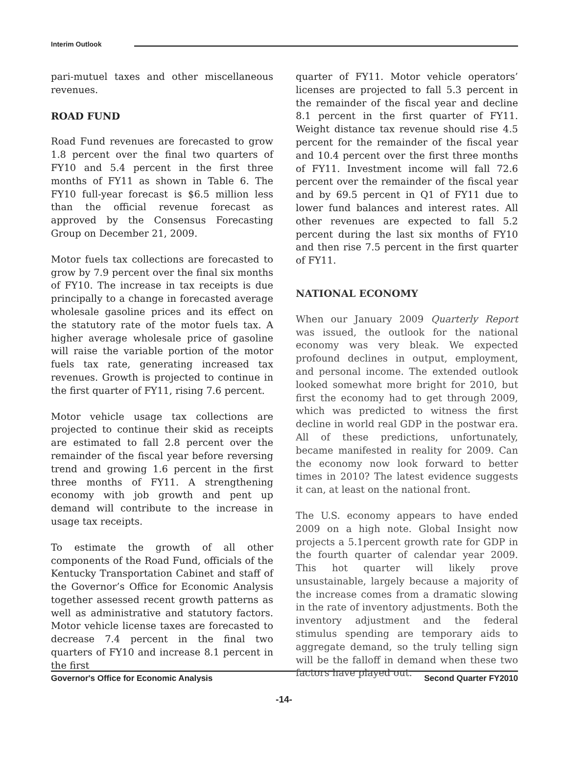Interim Outlook
pari-mutuel taxes and other miscellaneous revenues.
ROAD FUND
Road Fund revenues are forecasted to grow 1.8 percent over the final two quarters of FY10 and 5.4 percent in the first three months of FY11 as shown in Table 6. The FY10 full-year forecast is $6.5 million less than the official revenue forecast as approved by the Consensus Forecasting Group on December 21, 2009.
Motor fuels tax collections are forecasted to grow by 7.9 percent over the final six months of FY10. The increase in tax receipts is due principally to a change in forecasted average wholesale gasoline prices and its effect on the statutory rate of the motor fuels tax. A higher average wholesale price of gasoline will raise the variable portion of the motor fuels tax rate, generating increased tax revenues. Growth is projected to continue in the first quarter of FY11, rising 7.6 percent.
Motor vehicle usage tax collections are projected to continue their skid as receipts are estimated to fall 2.8 percent over the remainder of the fiscal year before reversing trend and growing 1.6 percent in the first three months of FY11. A strengthening economy with job growth and pent up demand will contribute to the increase in usage tax receipts.
To estimate the growth of all other components of the Road Fund, officials of the Kentucky Transportation Cabinet and staff of the Governor’s Office for Economic Analysis together assessed recent growth patterns as well as administrative and statutory factors. Motor vehicle license taxes are forecasted to decrease 7.4 percent in the final two quarters of FY10 and increase 8.1 percent in the first
quarter of FY11. Motor vehicle operators’ licenses are projected to fall 5.3 percent in the remainder of the fiscal year and decline 8.1 percent in the first quarter of FY11. Weight distance tax revenue should rise 4.5 percent for the remainder of the fiscal year and 10.4 percent over the first three months of FY11. Investment income will fall 72.6 percent over the remainder of the fiscal year and by 69.5 percent in Q1 of FY11 due to lower fund balances and interest rates. All other revenues are expected to fall 5.2 percent during the last six months of FY10 and then rise 7.5 percent in the first quarter of FY11.
NATIONAL ECONOMY
When our January 2009 Quarterly Report was issued, the outlook for the national economy was very bleak. We expected profound declines in output, employment, and personal income. The extended outlook looked somewhat more bright for 2010, but first the economy had to get through 2009, which was predicted to witness the first decline in world real GDP in the postwar era. All of these predictions, unfortunately, became manifested in reality for 2009. Can the economy now look forward to better times in 2010? The latest evidence suggests it can, at least on the national front.
The U.S. economy appears to have ended 2009 on a high note. Global Insight now projects a 5.1percent growth rate for GDP in the fourth quarter of calendar year 2009. This hot quarter will likely prove unsustainable, largely because a majority of the increase comes from a dramatic slowing in the rate of inventory adjustments. Both the inventory adjustment and the federal stimulus spending are temporary aids to aggregate demand, so the truly telling sign will be the falloff in demand when these two factors have played out.
Governor's Office for Economic Analysis Second Quarter FY2010
-14-